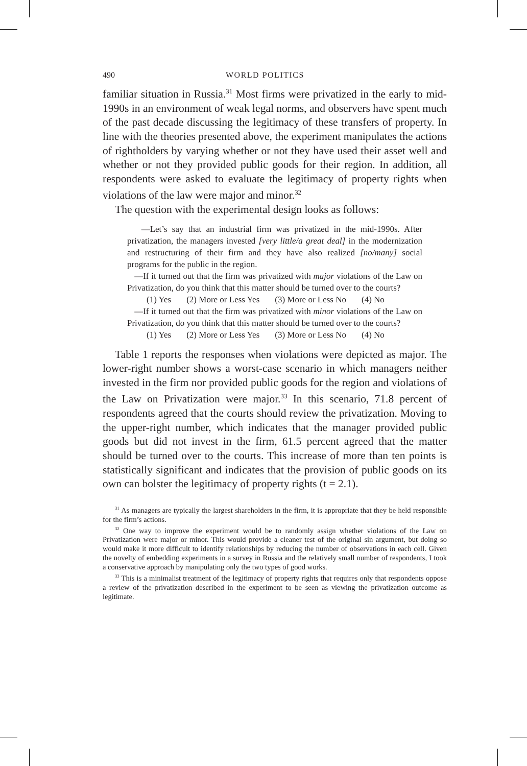490 WORLD POLITICS
familiar situation in Russia.<sup>31</sup> Most firms were privatized in the early to mid-1990s in an environment of weak legal norms, and observers have spent much of the past decade discussing the legitimacy of these transfers of property. In line with the theories presented above, the experiment manipulates the actions of rightholders by varying whether or not they have used their asset well and whether or not they provided public goods for their region. In addition, all respondents were asked to evaluate the legitimacy of property rights when violations of the law were major and minor.<sup>32</sup>
The question with the experimental design looks as follows:
—Let’s say that an industrial firm was privatized in the mid-1990s. After privatization, the managers invested [very little/a great deal] in the modernization and restructuring of their firm and they have also realized [no/many] social programs for the public in the region.
—If it turned out that the firm was privatized with major violations of the Law on Privatization, do you think that this matter should be turned over to the courts?
(1) Yes (2) More or Less Yes (3) More or Less No (4) No
—If it turned out that the firm was privatized with minor violations of the Law on Privatization, do you think that this matter should be turned over to the courts?
(1) Yes (2) More or Less Yes (3) More or Less No (4) No
Table 1 reports the responses when violations were depicted as major. The lower-right number shows a worst-case scenario in which managers neither invested in the firm nor provided public goods for the region and violations of the Law on Privatization were major.<sup>33</sup> In this scenario, 71.8 percent of respondents agreed that the courts should review the privatization. Moving to the upper-right number, which indicates that the manager provided public goods but did not invest in the firm, 61.5 percent agreed that the matter should be turned over to the courts. This increase of more than ten points is statistically significant and indicates that the provision of public goods on its own can bolster the legitimacy of property rights (t = 2.1).
<sup>31</sup> As managers are typically the largest shareholders in the firm, it is appropriate that they be held responsible for the firm’s actions.
<sup>32</sup> One way to improve the experiment would be to randomly assign whether violations of the Law on Privatization were major or minor. This would provide a cleaner test of the original sin argument, but doing so would make it more difficult to identify relationships by reducing the number of observations in each cell. Given the novelty of embedding experiments in a survey in Russia and the relatively small number of respondents, I took a conservative approach by manipulating only the two types of good works.
<sup>33</sup> This is a minimalist treatment of the legitimacy of property rights that requires only that respondents oppose a review of the privatization described in the experiment to be seen as viewing the privatization outcome as legitimate.